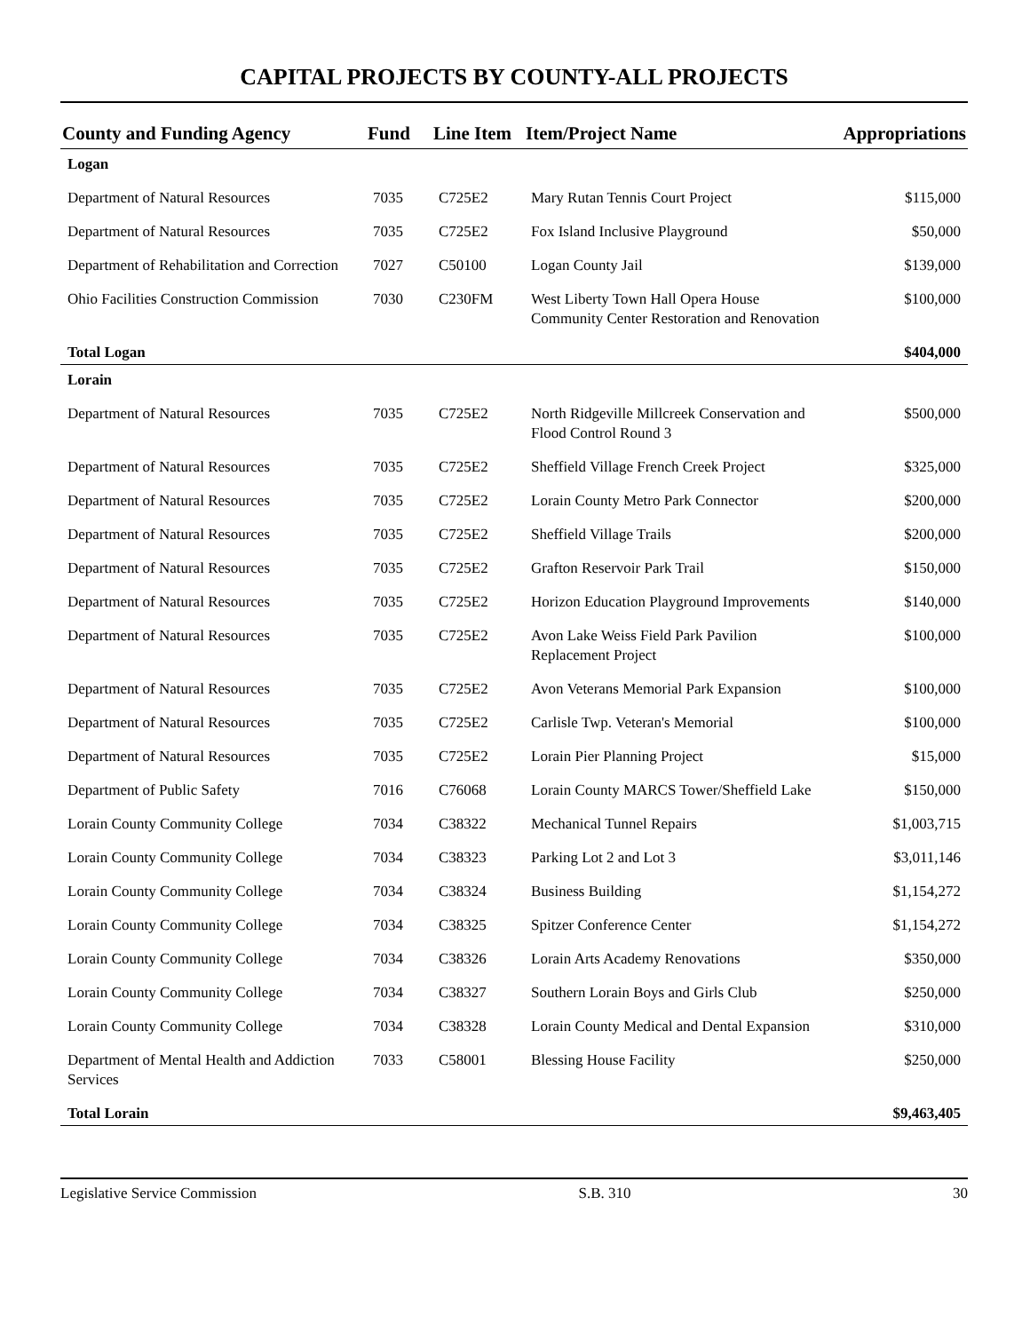CAPITAL PROJECTS BY COUNTY-ALL PROJECTS
| County and Funding Agency | Fund | Line Item | Item/Project Name | Appropriations |
| --- | --- | --- | --- | --- |
| Logan | | | | |
| Department of Natural Resources | 7035 | C725E2 | Mary Rutan Tennis Court Project | $115,000 |
| Department of Natural Resources | 7035 | C725E2 | Fox Island Inclusive Playground | $50,000 |
| Department of Rehabilitation and Correction | 7027 | C50100 | Logan County Jail | $139,000 |
| Ohio Facilities Construction Commission | 7030 | C230FM | West Liberty Town Hall Opera House Community Center Restoration and Renovation | $100,000 |
| Total Logan | | | | $404,000 |
| Lorain | | | | |
| Department of Natural Resources | 7035 | C725E2 | North Ridgeville Millcreek Conservation and Flood Control Round 3 | $500,000 |
| Department of Natural Resources | 7035 | C725E2 | Sheffield Village French Creek Project | $325,000 |
| Department of Natural Resources | 7035 | C725E2 | Lorain County Metro Park Connector | $200,000 |
| Department of Natural Resources | 7035 | C725E2 | Sheffield Village Trails | $200,000 |
| Department of Natural Resources | 7035 | C725E2 | Grafton Reservoir Park Trail | $150,000 |
| Department of Natural Resources | 7035 | C725E2 | Horizon Education Playground Improvements | $140,000 |
| Department of Natural Resources | 7035 | C725E2 | Avon Lake Weiss Field Park Pavilion Replacement Project | $100,000 |
| Department of Natural Resources | 7035 | C725E2 | Avon Veterans Memorial Park Expansion | $100,000 |
| Department of Natural Resources | 7035 | C725E2 | Carlisle Twp. Veteran's Memorial | $100,000 |
| Department of Natural Resources | 7035 | C725E2 | Lorain Pier Planning Project | $15,000 |
| Department of Public Safety | 7016 | C76068 | Lorain County MARCS Tower/Sheffield Lake | $150,000 |
| Lorain County Community College | 7034 | C38322 | Mechanical Tunnel Repairs | $1,003,715 |
| Lorain County Community College | 7034 | C38323 | Parking Lot 2 and Lot 3 | $3,011,146 |
| Lorain County Community College | 7034 | C38324 | Business Building | $1,154,272 |
| Lorain County Community College | 7034 | C38325 | Spitzer Conference Center | $1,154,272 |
| Lorain County Community College | 7034 | C38326 | Lorain Arts Academy Renovations | $350,000 |
| Lorain County Community College | 7034 | C38327 | Southern Lorain Boys and Girls Club | $250,000 |
| Lorain County Community College | 7034 | C38328 | Lorain County Medical and Dental Expansion | $310,000 |
| Department of Mental Health and Addiction Services | 7033 | C58001 | Blessing House Facility | $250,000 |
| Total Lorain | | | | $9,463,405 |
Legislative Service Commission S.B. 310 30